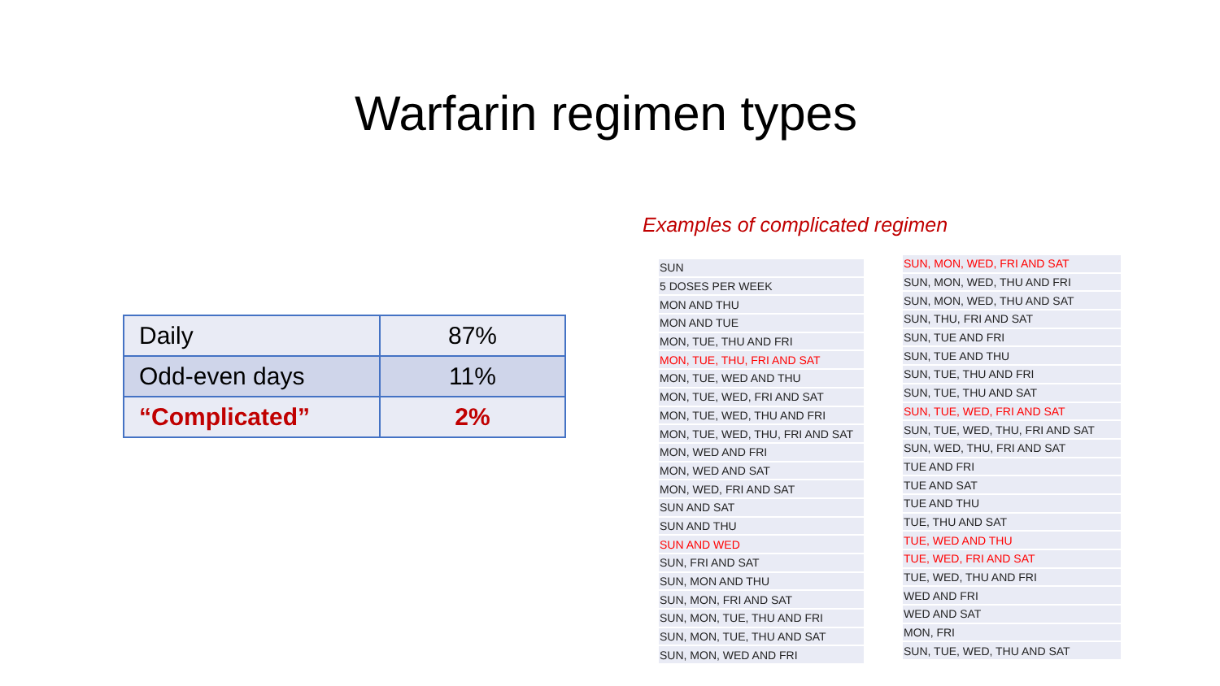Warfarin regimen types
| Daily | 87% |
| Odd-even days | 11% |
| “Complicated” | 2% |
Examples of complicated regimen
| SUN |
| 5 DOSES PER WEEK |
| MON AND THU |
| MON AND TUE |
| MON, TUE, THU AND FRI |
| MON, TUE, THU, FRI AND SAT |
| MON, TUE, WED AND THU |
| MON, TUE, WED, FRI AND SAT |
| MON, TUE, WED, THU AND FRI |
| MON, TUE, WED, THU, FRI AND SAT |
| MON, WED AND FRI |
| MON, WED AND SAT |
| MON, WED, FRI AND SAT |
| SUN AND SAT |
| SUN AND THU |
| SUN AND WED |
| SUN, FRI AND SAT |
| SUN, MON AND THU |
| SUN, MON, FRI AND SAT |
| SUN, MON, TUE, THU AND FRI |
| SUN, MON, TUE, THU AND SAT |
| SUN, MON, WED AND FRI |
| SUN, MON, WED, FRI AND SAT |
| SUN, MON, WED, THU AND FRI |
| SUN, MON, WED, THU AND SAT |
| SUN, THU, FRI AND SAT |
| SUN, TUE AND FRI |
| SUN, TUE AND THU |
| SUN, TUE, THU AND FRI |
| SUN, TUE, THU AND SAT |
| SUN, TUE, WED, FRI AND SAT |
| SUN, TUE, WED, THU, FRI AND SAT |
| SUN, WED, THU, FRI AND SAT |
| TUE AND FRI |
| TUE AND SAT |
| TUE AND THU |
| TUE, THU AND SAT |
| TUE, WED AND THU |
| TUE, WED, FRI AND SAT |
| TUE, WED, THU AND FRI |
| WED AND FRI |
| WED AND SAT |
| MON, FRI |
| SUN, TUE, WED, THU AND SAT |